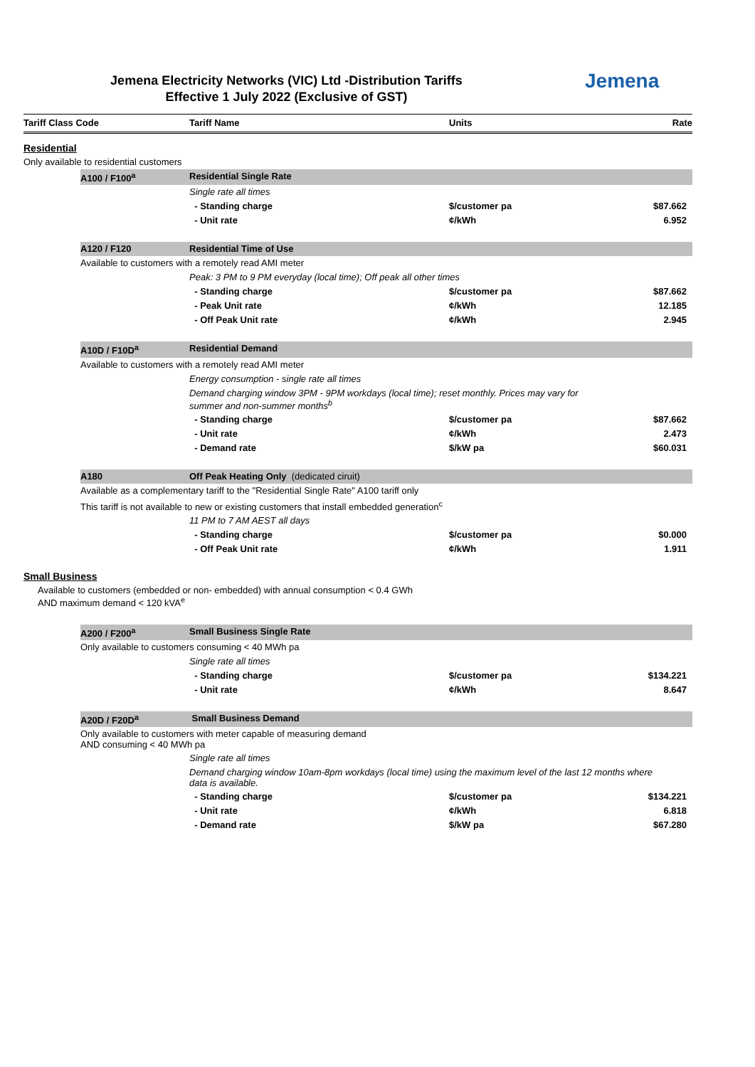Jemena Electricity Networks (VIC) Ltd -Distribution Tariffs
Effective 1 July 2022 (Exclusive of GST)
Jemena
| Tariff Class Code | | Tariff Name | Units | Rate |
| --- | --- | --- | --- | --- |
| Residential | | | | |
| Only available to residential customers | | | | |
| | A100 / F100<sup>a</sup> | Residential Single Rate | | |
| | | Single rate all times | | |
| | | - Standing charge | $/customer pa | $87.662 |
| | | - Unit rate | ¢/kWh | 6.952 |
| | A120 / F120 | Residential Time of Use | | |
| | Available to customers with a remotely read AMI meter | | | |
| | | Peak: 3 PM to 9 PM everyday (local time); Off peak all other times | | |
| | | - Standing charge | $/customer pa | $87.662 |
| | | - Peak Unit rate | ¢/kWh | 12.185 |
| | | - Off Peak Unit rate | ¢/kWh | 2.945 |
| | A10D / F10D<sup>a</sup> | Residential Demand | | |
| | Available to customers with a remotely read AMI meter | | | |
| | | Energy consumption - single rate all times | | |
| | | Demand charging window 3PM - 9PM workdays (local time); reset monthly. Prices may vary for summer and non-summer months<sup>b</sup> | | |
| | | - Standing charge | $/customer pa | $87.662 |
| | | - Unit rate | ¢/kWh | 2.473 |
| | | - Demand rate | $/kW pa | $60.031 |
| | A180 | Off Peak Heating Only (dedicated ciruit) | | |
| | Available as a complementary tariff to the "Residential Single Rate" A100 tariff only | | | |
| | This tariff is not available to new or existing customers that install embedded generation<sup>c</sup> | | | |
| | | 11 PM to 7 AM AEST all days | | |
| | | - Standing charge | $/customer pa | $0.000 |
| | | - Off Peak Unit rate | ¢/kWh | 1.911 |
| Small Business | | | | |
| Available to customers (embedded or non- embedded) with annual consumption < 0.4 GWh AND maximum demand < 120 kVA<sup>e</sup> | | | | |
| | A200 / F200<sup>a</sup> | Small Business Single Rate | | |
| | Only available to customers consuming < 40 MWh pa | | | |
| | | Single rate all times | | |
| | | - Standing charge | $/customer pa | $134.221 |
| | | - Unit rate | ¢/kWh | 8.647 |
| | A20D / F20D<sup>a</sup> | Small Business Demand | | |
| | Only available to customers with meter capable of measuring demand AND consuming < 40 MWh pa | | | |
| | | Single rate all times | | |
| | | Demand charging window 10am-8pm workdays (local time) using the maximum level of the last 12 months where data is available. | | |
| | | - Standing charge | $/customer pa | $134.221 |
| | | - Unit rate | ¢/kWh | 6.818 |
| | | - Demand rate | $/kW pa | $67.280 |